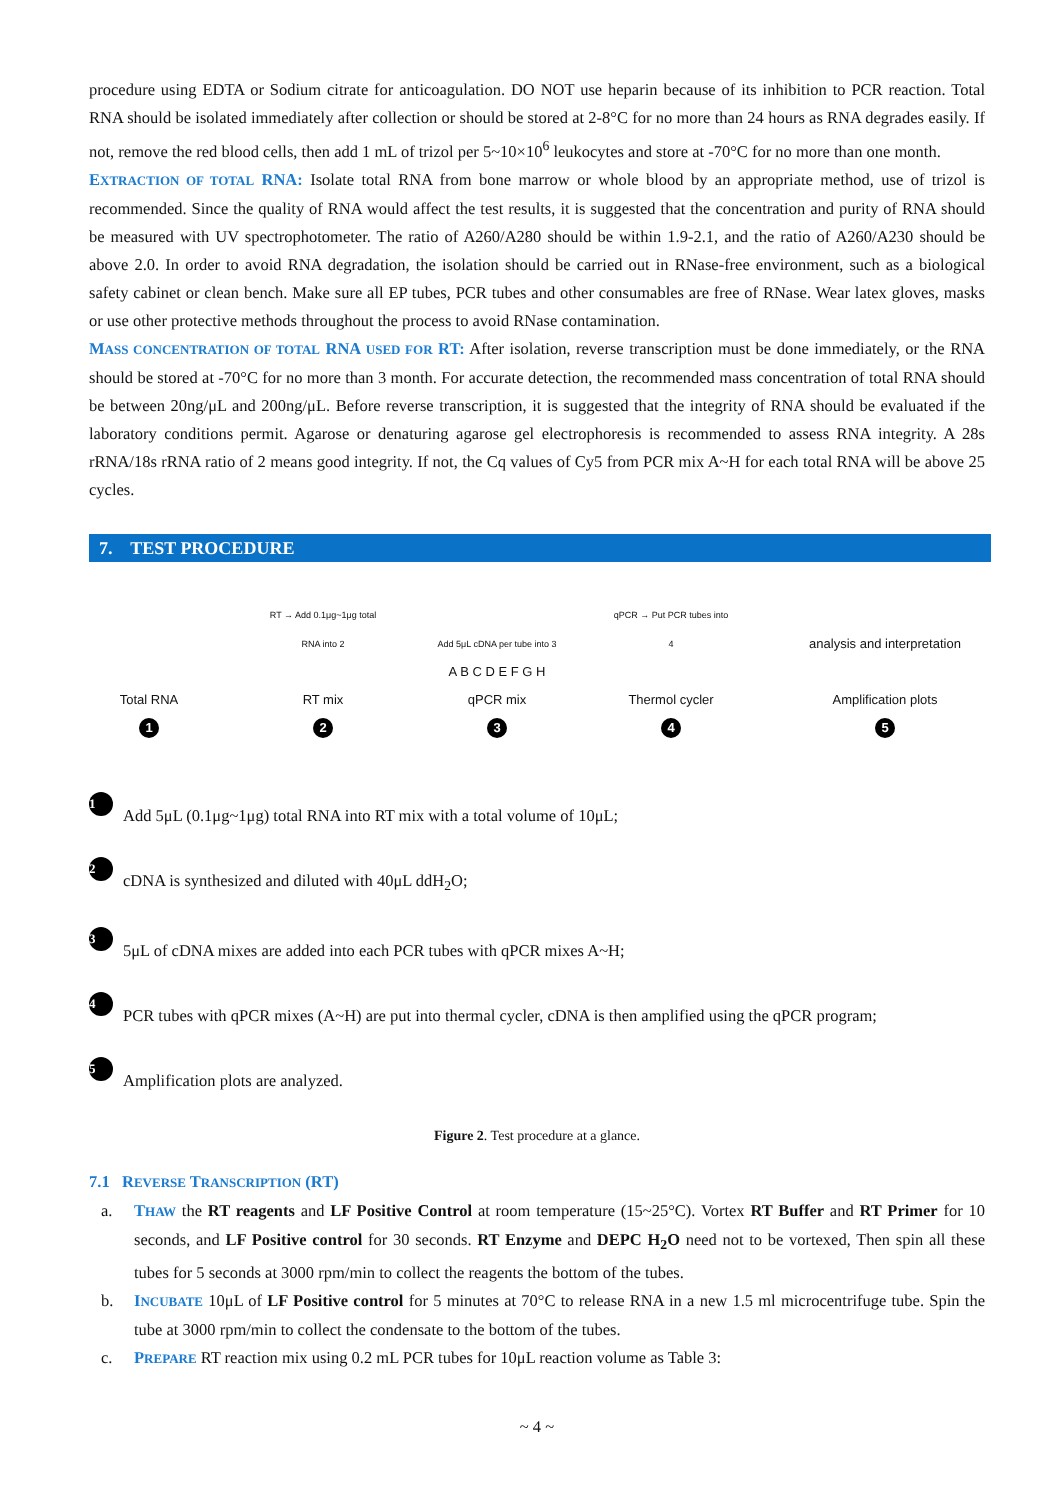procedure using EDTA or Sodium citrate for anticoagulation. DO NOT use heparin because of its inhibition to PCR reaction. Total RNA should be isolated immediately after collection or should be stored at 2-8°C for no more than 24 hours as RNA degrades easily. If not, remove the red blood cells, then add 1 mL of trizol per 5~10×10<sup>6</sup> leukocytes and store at -70°C for no more than one month.
EXTRACTION OF TOTAL RNA: Isolate total RNA from bone marrow or whole blood by an appropriate method, use of trizol is recommended. Since the quality of RNA would affect the test results, it is suggested that the concentration and purity of RNA should be measured with UV spectrophotometer. The ratio of A260/A280 should be within 1.9-2.1, and the ratio of A260/A230 should be above 2.0. In order to avoid RNA degradation, the isolation should be carried out in RNase-free environment, such as a biological safety cabinet or clean bench. Make sure all EP tubes, PCR tubes and other consumables are free of RNase. Wear latex gloves, masks or use other protective methods throughout the process to avoid RNase contamination.
MASS CONCENTRATION OF TOTAL RNA USED FOR RT: After isolation, reverse transcription must be done immediately, or the RNA should be stored at -70°C for no more than 3 month. For accurate detection, the recommended mass concentration of total RNA should be between 20ng/μL and 200ng/μL. Before reverse transcription, it is suggested that the integrity of RNA should be evaluated if the laboratory conditions permit. Agarose or denaturing agarose gel electrophoresis is recommended to assess RNA integrity. A 28s rRNA/18s rRNA ratio of 2 means good integrity. If not, the Cq values of Cy5 from PCR mix A~H for each total RNA will be above 25 cycles.
7. TEST PROCEDURE
Total RNA
1
RT → Add 0.1μg~1μg total RNA into 2
RT mix
2
Add 5μL cDNA per tube into 3
A B C D E F G H
qPCR mix
3
qPCR → Put PCR tubes into 4
Thermol cycler
4
analysis and interpretation
Amplification plots
5
1 Add 5μL (0.1μg~1μg) total RNA into RT mix with a total volume of 10μL;
2 cDNA is synthesized and diluted with 40μL ddH<sub>2</sub>O;
3 5μL of cDNA mixes are added into each PCR tubes with qPCR mixes A~H;
4 PCR tubes with qPCR mixes (A~H) are put into thermal cycler, cDNA is then amplified using the qPCR program;
5 Amplification plots are analyzed.
Figure 2. Test procedure at a glance.
7.1 REVERSE TRANSCRIPTION (RT)
a. THAW the RT reagents and LF Positive Control at room temperature (15~25°C). Vortex RT Buffer and RT Primer for 10 seconds, and LF Positive control for 30 seconds. RT Enzyme and DEPC H<sub>2</sub>O need not to be vortexed, Then spin all these tubes for 5 seconds at 3000 rpm/min to collect the reagents the bottom of the tubes.
b. INCUBATE 10μL of LF Positive control for 5 minutes at 70°C to release RNA in a new 1.5 ml microcentrifuge tube. Spin the tube at 3000 rpm/min to collect the condensate to the bottom of the tubes.
c. PREPARE RT reaction mix using 0.2 mL PCR tubes for 10μL reaction volume as Table 3:
~ 4 ~